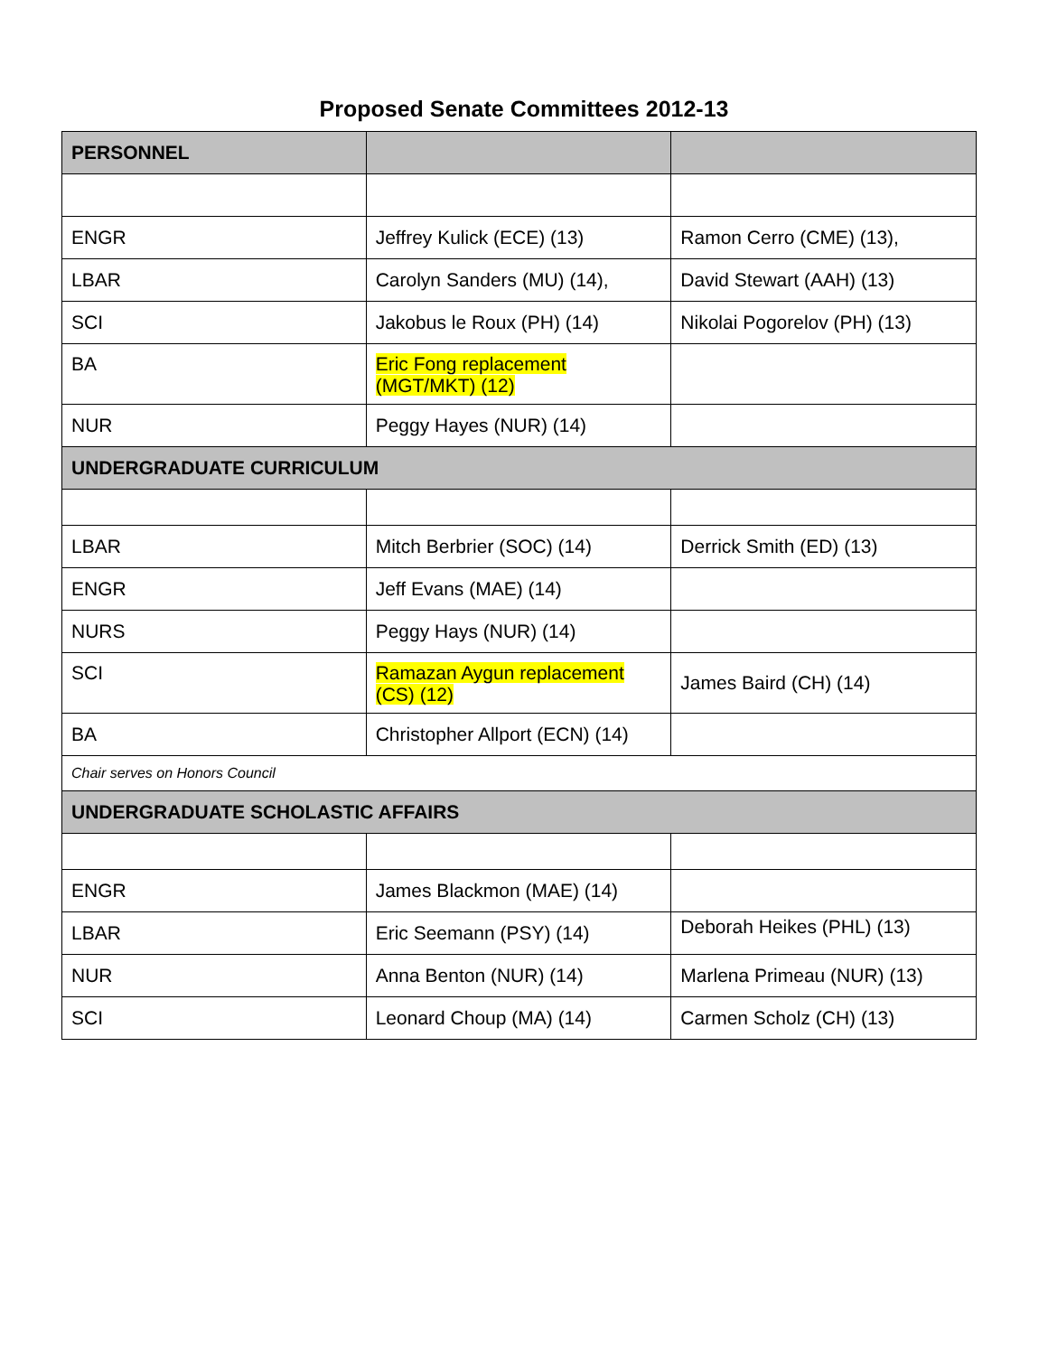Proposed Senate Committees 2012-13
| PERSONNEL | | |
| ENGR | Jeffrey Kulick (ECE) (13) | Ramon Cerro (CME) (13), |
| LBAR | Carolyn Sanders (MU) (14), | David Stewart (AAH) (13) |
| SCI | Jakobus le Roux (PH) (14) | Nikolai Pogorelov (PH) (13) |
| BA | Eric Fong replacement (MGT/MKT) (12) | |
| NUR | Peggy Hayes (NUR) (14) | |
| UNDERGRADUATE CURRICULUM | | |
| LBAR | Mitch Berbrier (SOC) (14) | Derrick Smith (ED) (13) |
| ENGR | Jeff Evans (MAE) (14) | |
| NURS | Peggy Hays (NUR) (14) | |
| SCI | Ramazan Aygun replacement (CS) (12) | James Baird (CH) (14) |
| BA | Christopher Allport (ECN) (14) | |
| Chair serves on Honors Council | | |
| UNDERGRADUATE SCHOLASTIC AFFAIRS | | |
| ENGR | James Blackmon (MAE) (14) | |
| LBAR | Eric Seemann (PSY) (14) | Deborah Heikes (PHL) (13) |
| NUR | Anna Benton (NUR) (14) | Marlena Primeau (NUR) (13) |
| SCI | Leonard Choup (MA) (14) | Carmen Scholz (CH) (13) |